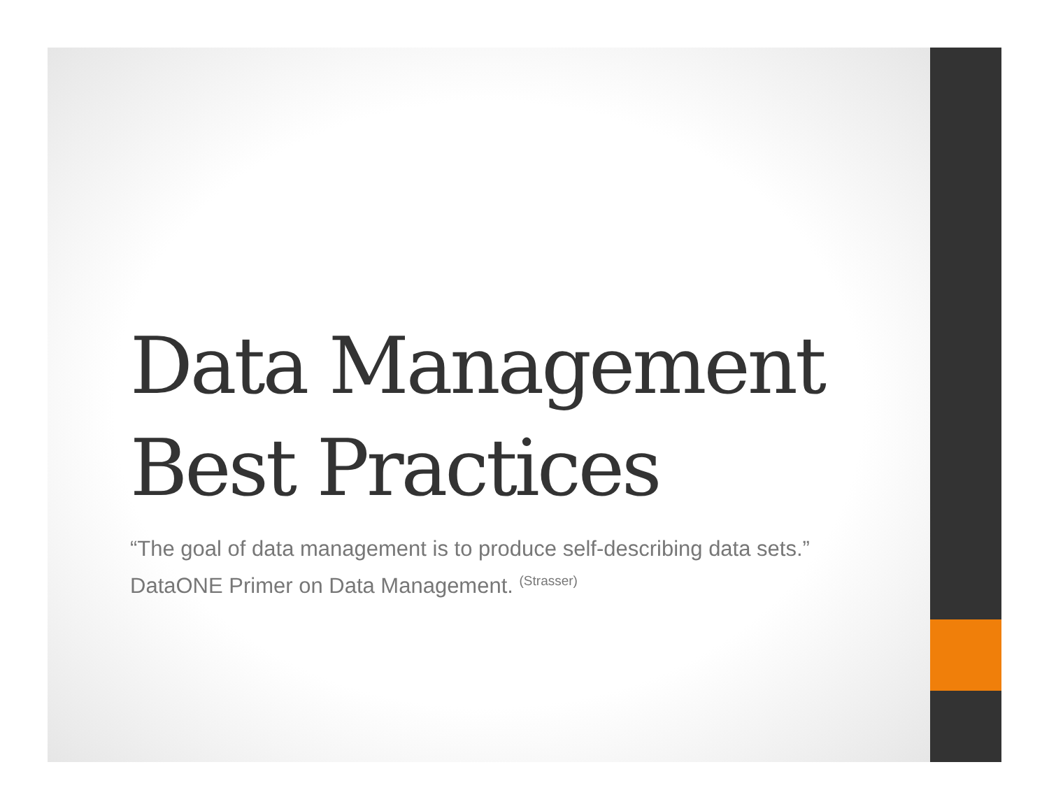Data Management
Best Practices
“The goal of data management is to produce self-describing data sets.” DataONE Primer on Data Management. <sup>(Strasser)</sup>